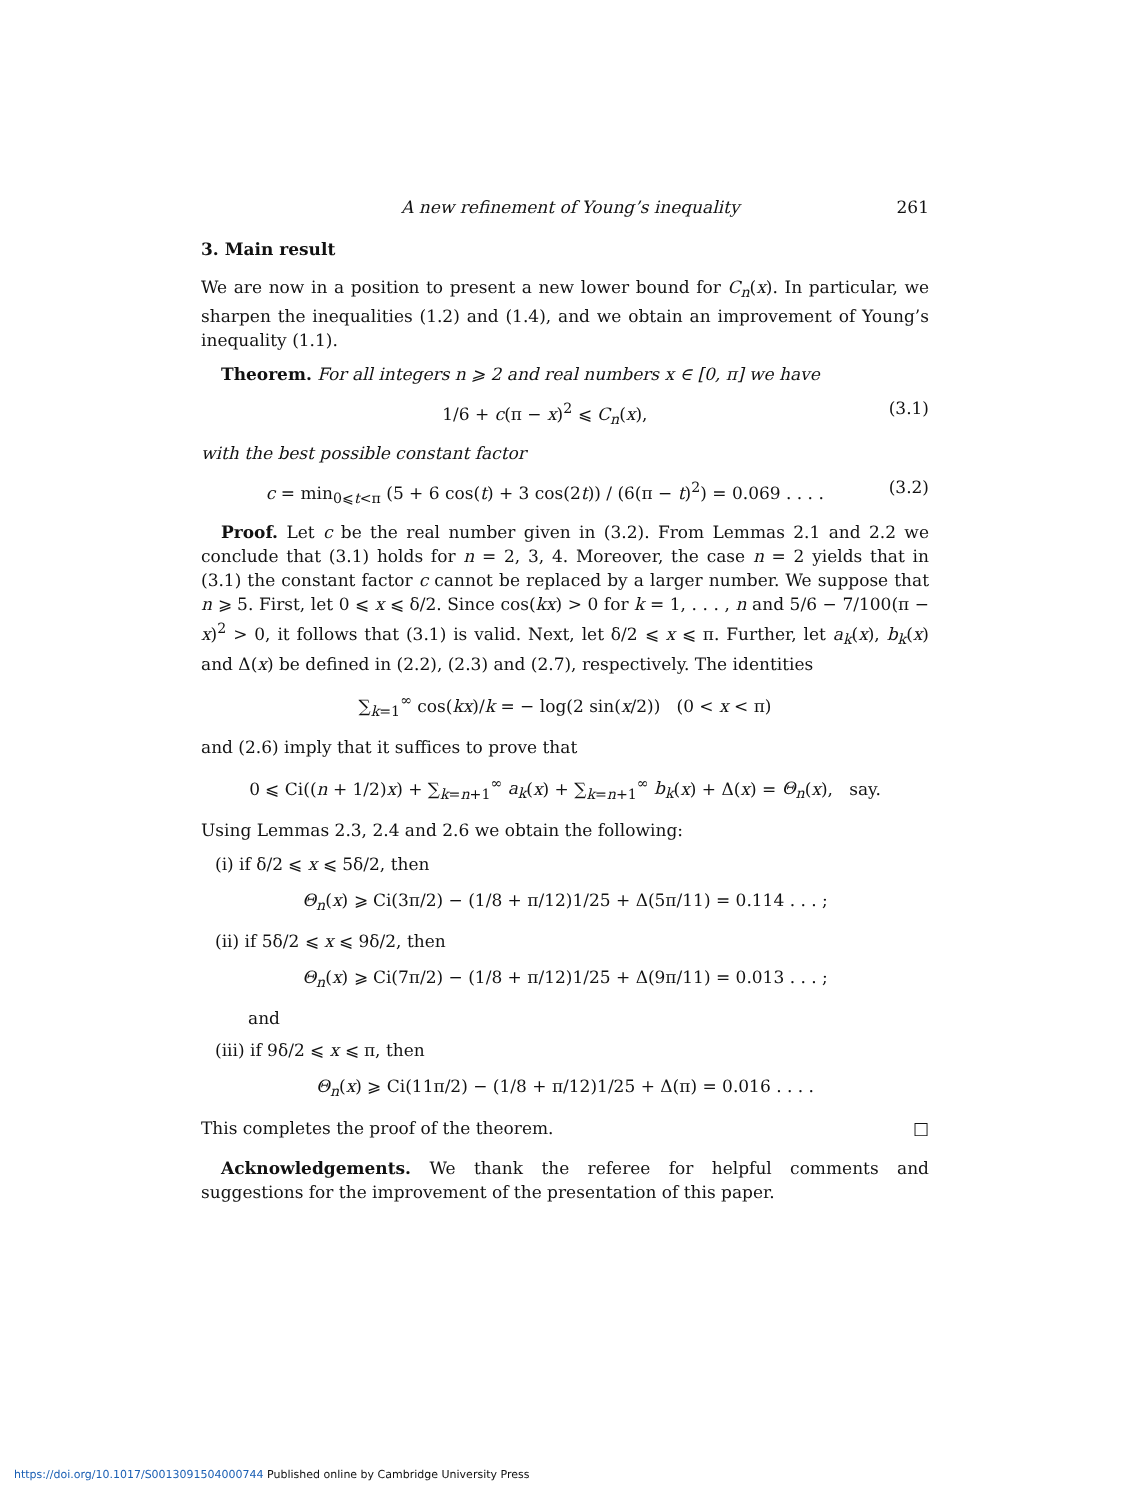A new refinement of Young’s inequality 261
3. Main result
We are now in a position to present a new lower bound for C<sub>n</sub>(x). In particular, we sharpen the inequalities (1.2) and (1.4), and we obtain an improvement of Young’s inequality (1.1).
Theorem. For all integers n ⩾ 2 and real numbers x ∈ [0, π] we have
1/6 + c(π − x)<sup>2</sup> ⩽ C<sub>n</sub>(x), (3.1)
with the best possible constant factor
c = min<sub>0⩽t<π</sub> (5 + 6 cos(t) + 3 cos(2t)) / (6(π − t)<sup>2</sup>) = 0.069 . . . . (3.2)
Proof. Let c be the real number given in (3.2). From Lemmas 2.1 and 2.2 we conclude that (3.1) holds for n = 2, 3, 4. Moreover, the case n = 2 yields that in (3.1) the constant factor c cannot be replaced by a larger number. We suppose that n ⩾ 5. First, let 0 ⩽ x ⩽ δ/2. Since cos(kx) > 0 for k = 1, . . . , n and 5/6 − 7/100(π − x)<sup>2</sup> > 0, it follows that (3.1) is valid. Next, let δ/2 ⩽ x ⩽ π. Further, let a<sub>k</sub>(x), b<sub>k</sub>(x) and Δ(x) be defined in (2.2), (2.3) and (2.7), respectively. The identities
∑<sub>k=1</sub><sup>∞</sup> cos(kx)/k = − log(2 sin(x/2)) (0 < x < π)
and (2.6) imply that it suffices to prove that
0 ⩽ Ci((n + 1/2)x) + ∑<sub>k=n+1</sub><sup>∞</sup> a<sub>k</sub>(x) + ∑<sub>k=n+1</sub><sup>∞</sup> b<sub>k</sub>(x) + Δ(x) = Θ<sub>n</sub>(x), say.
Using Lemmas 2.3, 2.4 and 2.6 we obtain the following:
(i) if δ/2 ⩽ x ⩽ 5δ/2, then
Θ<sub>n</sub>(x) ⩾ Ci(3π/2) − (1/8 + π/12)1/25 + Δ(5π/11) = 0.114 . . . ;
(ii) if 5δ/2 ⩽ x ⩽ 9δ/2, then
Θ<sub>n</sub>(x) ⩾ Ci(7π/2) − (1/8 + π/12)1/25 + Δ(9π/11) = 0.013 . . . ;
and
(iii) if 9δ/2 ⩽ x ⩽ π, then
Θ<sub>n</sub>(x) ⩾ Ci(11π/2) − (1/8 + π/12)1/25 + Δ(π) = 0.016 . . . .
This completes the proof of the theorem. □
Acknowledgements. We thank the referee for helpful comments and suggestions for the improvement of the presentation of this paper.
https://doi.org/10.1017/S0013091504000744 Published online by Cambridge University Press